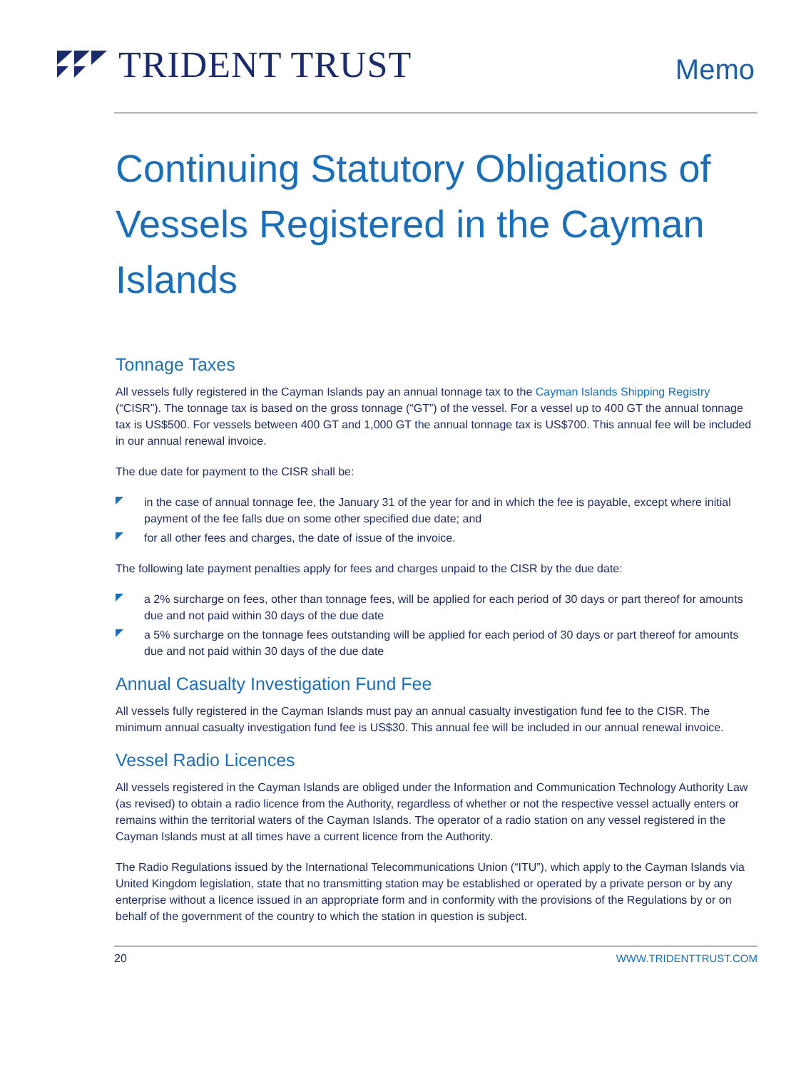TRIDENT TRUST
Memo
Continuing Statutory Obligations of Vessels Registered in the Cayman Islands
Tonnage Taxes
All vessels fully registered in the Cayman Islands pay an annual tonnage tax to the Cayman Islands Shipping Registry (“CISR”). The tonnage tax is based on the gross tonnage (“GT”) of the vessel. For a vessel up to 400 GT the annual tonnage tax is US$500. For vessels between 400 GT and 1,000 GT the annual tonnage tax is US$700. This annual fee will be included in our annual renewal invoice.
The due date for payment to the CISR shall be:
in the case of annual tonnage fee, the January 31 of the year for and in which the fee is payable, except where initial payment of the fee falls due on some other specified due date; and
for all other fees and charges, the date of issue of the invoice.
The following late payment penalties apply for fees and charges unpaid to the CISR by the due date:
a 2% surcharge on fees, other than tonnage fees, will be applied for each period of 30 days or part thereof for amounts due and not paid within 30 days of the due date
a 5% surcharge on the tonnage fees outstanding will be applied for each period of 30 days or part thereof for amounts due and not paid within 30 days of the due date
Annual Casualty Investigation Fund Fee
All vessels fully registered in the Cayman Islands must pay an annual casualty investigation fund fee to the CISR. The minimum annual casualty investigation fund fee is US$30. This annual fee will be included in our annual renewal invoice.
Vessel Radio Licences
All vessels registered in the Cayman Islands are obliged under the Information and Communication Technology Authority Law (as revised) to obtain a radio licence from the Authority, regardless of whether or not the respective vessel actually enters or remains within the territorial waters of the Cayman Islands. The operator of a radio station on any vessel registered in the Cayman Islands must at all times have a current licence from the Authority.
The Radio Regulations issued by the International Telecommunications Union (“ITU”), which apply to the Cayman Islands via United Kingdom legislation, state that no transmitting station may be established or operated by a private person or by any enterprise without a licence issued in an appropriate form and in conformity with the provisions of the Regulations by or on behalf of the government of the country to which the station in question is subject.
20 WWW.TRIDENTTRUST.COM